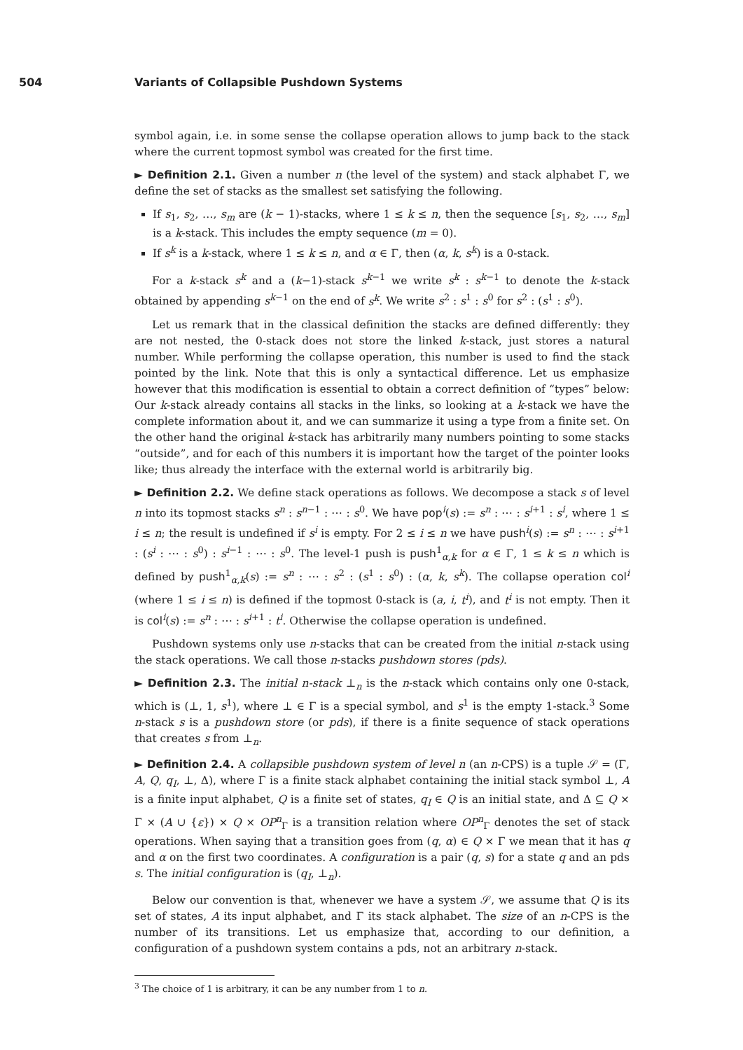504 Variants of Collapsible Pushdown Systems
symbol again, i.e. in some sense the collapse operation allows to jump back to the stack where the current topmost symbol was created for the first time.
► Definition 2.1. Given a number n (the level of the system) and stack alphabet Γ, we define the set of stacks as the smallest set satisfying the following.
If s<sub>1</sub>, s<sub>2</sub>, …, s<sub>m</sub> are (k − 1)-stacks, where 1 ≤ k ≤ n, then the sequence [s<sub>1</sub>, s<sub>2</sub>, …, s<sub>m</sub>] is a k-stack. This includes the empty sequence (m = 0).
If s<sup>k</sup> is a k-stack, where 1 ≤ k ≤ n, and α ∈ Γ, then (α, k, s<sup>k</sup>) is a 0-stack.
For a k-stack s<sup>k</sup> and a (k−1)-stack s<sup>k−1</sup> we write s<sup>k</sup> : s<sup>k−1</sup> to denote the k-stack obtained by appending s<sup>k−1</sup> on the end of s<sup>k</sup>. We write s<sup>2</sup> : s<sup>1</sup> : s<sup>0</sup> for s<sup>2</sup> : (s<sup>1</sup> : s<sup>0</sup>).
Let us remark that in the classical definition the stacks are defined differently: they are not nested, the 0-stack does not store the linked k-stack, just stores a natural number. While performing the collapse operation, this number is used to find the stack pointed by the link. Note that this is only a syntactical difference. Let us emphasize however that this modification is essential to obtain a correct definition of “types” below: Our k-stack already contains all stacks in the links, so looking at a k-stack we have the complete information about it, and we can summarize it using a type from a finite set. On the other hand the original k-stack has arbitrarily many numbers pointing to some stacks “outside”, and for each of this numbers it is important how the target of the pointer looks like; thus already the interface with the external world is arbitrarily big.
► Definition 2.2. We define stack operations as follows. We decompose a stack s of level n into its topmost stacks s<sup>n</sup> : s<sup>n−1</sup> : ⋯ : s<sup>0</sup>. We have pop<sup>i</sup>(s) := s<sup>n</sup> : ⋯ : s<sup>i+1</sup> : s<sup>i</sup>, where 1 ≤ i ≤ n; the result is undefined if s<sup>i</sup> is empty. For 2 ≤ i ≤ n we have push<sup>i</sup>(s) := s<sup>n</sup> : ⋯ : s<sup>i+1</sup> : (s<sup>i</sup> : ⋯ : s<sup>0</sup>) : s<sup>i−1</sup> : ⋯ : s<sup>0</sup>. The level-1 push is push<sup>1</sup><sub>α,k</sub> for α ∈ Γ, 1 ≤ k ≤ n which is defined by push<sup>1</sup><sub>α,k</sub>(s) := s<sup>n</sup> : ⋯ : s<sup>2</sup> : (s<sup>1</sup> : s<sup>0</sup>) : (α, k, s<sup>k</sup>). The collapse operation col<sup>i</sup> (where 1 ≤ i ≤ n) is defined if the topmost 0-stack is (a, i, t<sup>i</sup>), and t<sup>i</sup> is not empty. Then it is col<sup>i</sup>(s) := s<sup>n</sup> : ⋯ : s<sup>i+1</sup> : t<sup>i</sup>. Otherwise the collapse operation is undefined.
Pushdown systems only use n-stacks that can be created from the initial n-stack using the stack operations. We call those n-stacks pushdown stores (pds).
► Definition 2.3. The initial n-stack ⊥<sub>n</sub> is the n-stack which contains only one 0-stack, which is (⊥, 1, s<sup>1</sup>), where ⊥ ∈ Γ is a special symbol, and s<sup>1</sup> is the empty 1-stack.<sup>3</sup> Some n-stack s is a pushdown store (or pds), if there is a finite sequence of stack operations that creates s from ⊥<sub>n</sub>.
► Definition 2.4. A collapsible pushdown system of level n (an n-CPS) is a tuple 𝒮 = (Γ, A, Q, q<sub>I</sub>, ⊥, Δ), where Γ is a finite stack alphabet containing the initial stack symbol ⊥, A is a finite input alphabet, Q is a finite set of states, q<sub>I</sub> ∈ Q is an initial state, and Δ ⊆ Q × Γ × (A ∪ {ε}) × Q × OP<sup>n</sup><sub>Γ</sub> is a transition relation where OP<sup>n</sup><sub>Γ</sub> denotes the set of stack operations. When saying that a transition goes from (q, α) ∈ Q × Γ we mean that it has q and α on the first two coordinates. A configuration is a pair (q, s) for a state q and an pds s. The initial configuration is (q<sub>I</sub>, ⊥<sub>n</sub>).
Below our convention is that, whenever we have a system 𝒮, we assume that Q is its set of states, A its input alphabet, and Γ its stack alphabet. The size of an n-CPS is the number of its transitions. Let us emphasize that, according to our definition, a configuration of a pushdown system contains a pds, not an arbitrary n-stack.
<sup>3</sup> The choice of 1 is arbitrary, it can be any number from 1 to n.